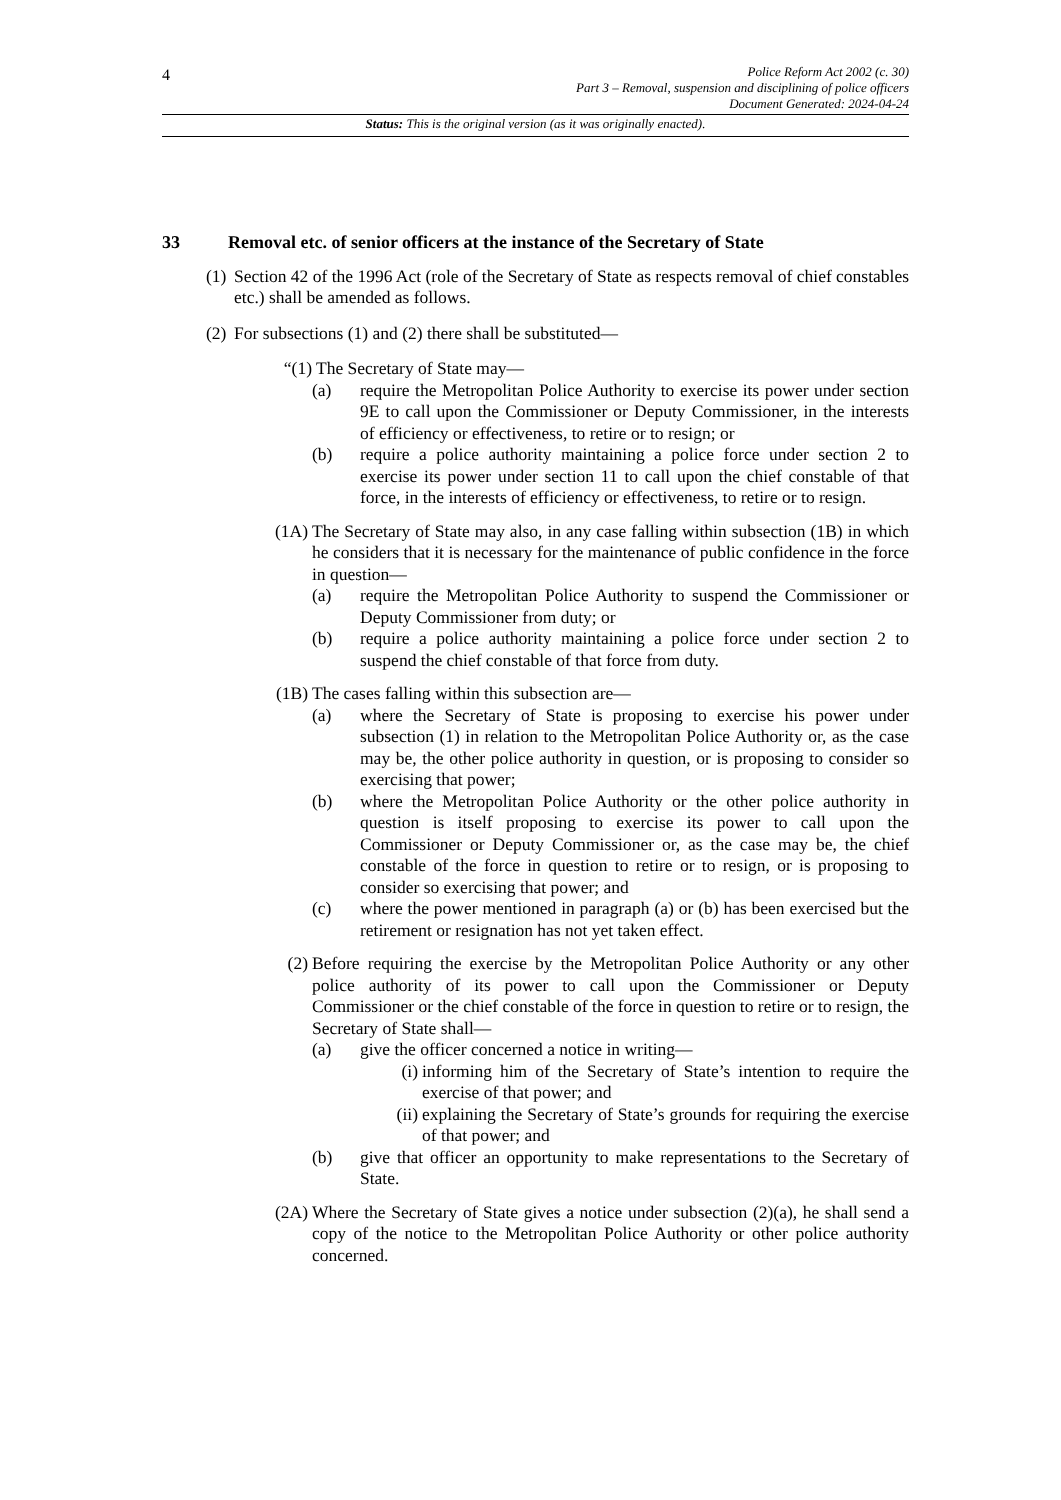4
Police Reform Act 2002 (c. 30)
Part 3 – Removal, suspension and disciplining of police officers
Document Generated: 2024-04-24
Status: This is the original version (as it was originally enacted).
33 Removal etc. of senior officers at the instance of the Secretary of State
(1)
Section 42 of the 1996 Act (role of the Secretary of State as respects removal of chief constables etc.) shall be amended as follows.
(2)
For subsections (1) and (2) there shall be substituted—
“(1) The Secretary of State may—
(a) require the Metropolitan Police Authority to exercise its power under section 9E to call upon the Commissioner or Deputy Commissioner, in the interests of efficiency or effectiveness, to retire or to resign; or
(b) require a police authority maintaining a police force under section 2 to exercise its power under section 11 to call upon the chief constable of that force, in the interests of efficiency or effectiveness, to retire or to resign.
(1A) The Secretary of State may also, in any case falling within subsection (1B) in which he considers that it is necessary for the maintenance of public confidence in the force in question—
(a) require the Metropolitan Police Authority to suspend the Commissioner or Deputy Commissioner from duty; or
(b) require a police authority maintaining a police force under section 2 to suspend the chief constable of that force from duty.
(1B) The cases falling within this subsection are—
(a) where the Secretary of State is proposing to exercise his power under subsection (1) in relation to the Metropolitan Police Authority or, as the case may be, the other police authority in question, or is proposing to consider so exercising that power;
(b) where the Metropolitan Police Authority or the other police authority in question is itself proposing to exercise its power to call upon the Commissioner or Deputy Commissioner or, as the case may be, the chief constable of the force in question to retire or to resign, or is proposing to consider so exercising that power; and
(c) where the power mentioned in paragraph (a) or (b) has been exercised but the retirement or resignation has not yet taken effect.
(2) Before requiring the exercise by the Metropolitan Police Authority or any other police authority of its power to call upon the Commissioner or Deputy Commissioner or the chief constable of the force in question to retire or to resign, the Secretary of State shall—
(a) give the officer concerned a notice in writing—
(i) informing him of the Secretary of State’s intention to require the exercise of that power; and
(ii) explaining the Secretary of State’s grounds for requiring the exercise of that power; and
(b) give that officer an opportunity to make representations to the Secretary of State.
(2A) Where the Secretary of State gives a notice under subsection (2)(a), he shall send a copy of the notice to the Metropolitan Police Authority or other police authority concerned.